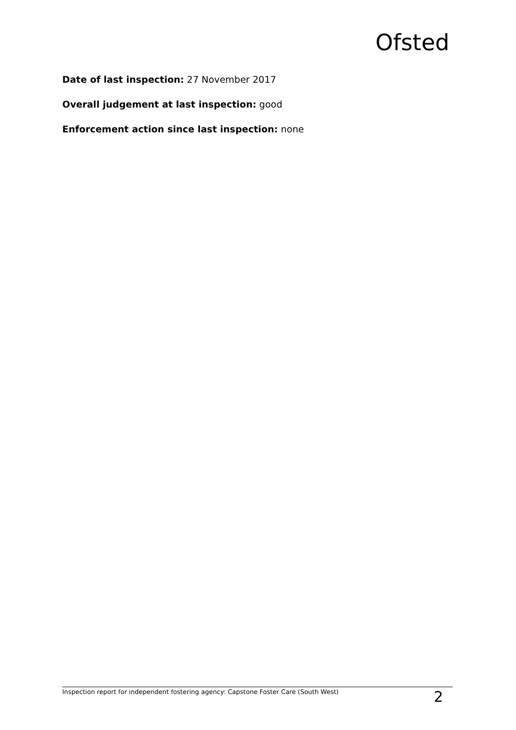Ofsted
Date of last inspection: 27 November 2017
Overall judgement at last inspection: good
Enforcement action since last inspection: none
Inspection report for independent fostering agency: Capstone Foster Care (South West) 2